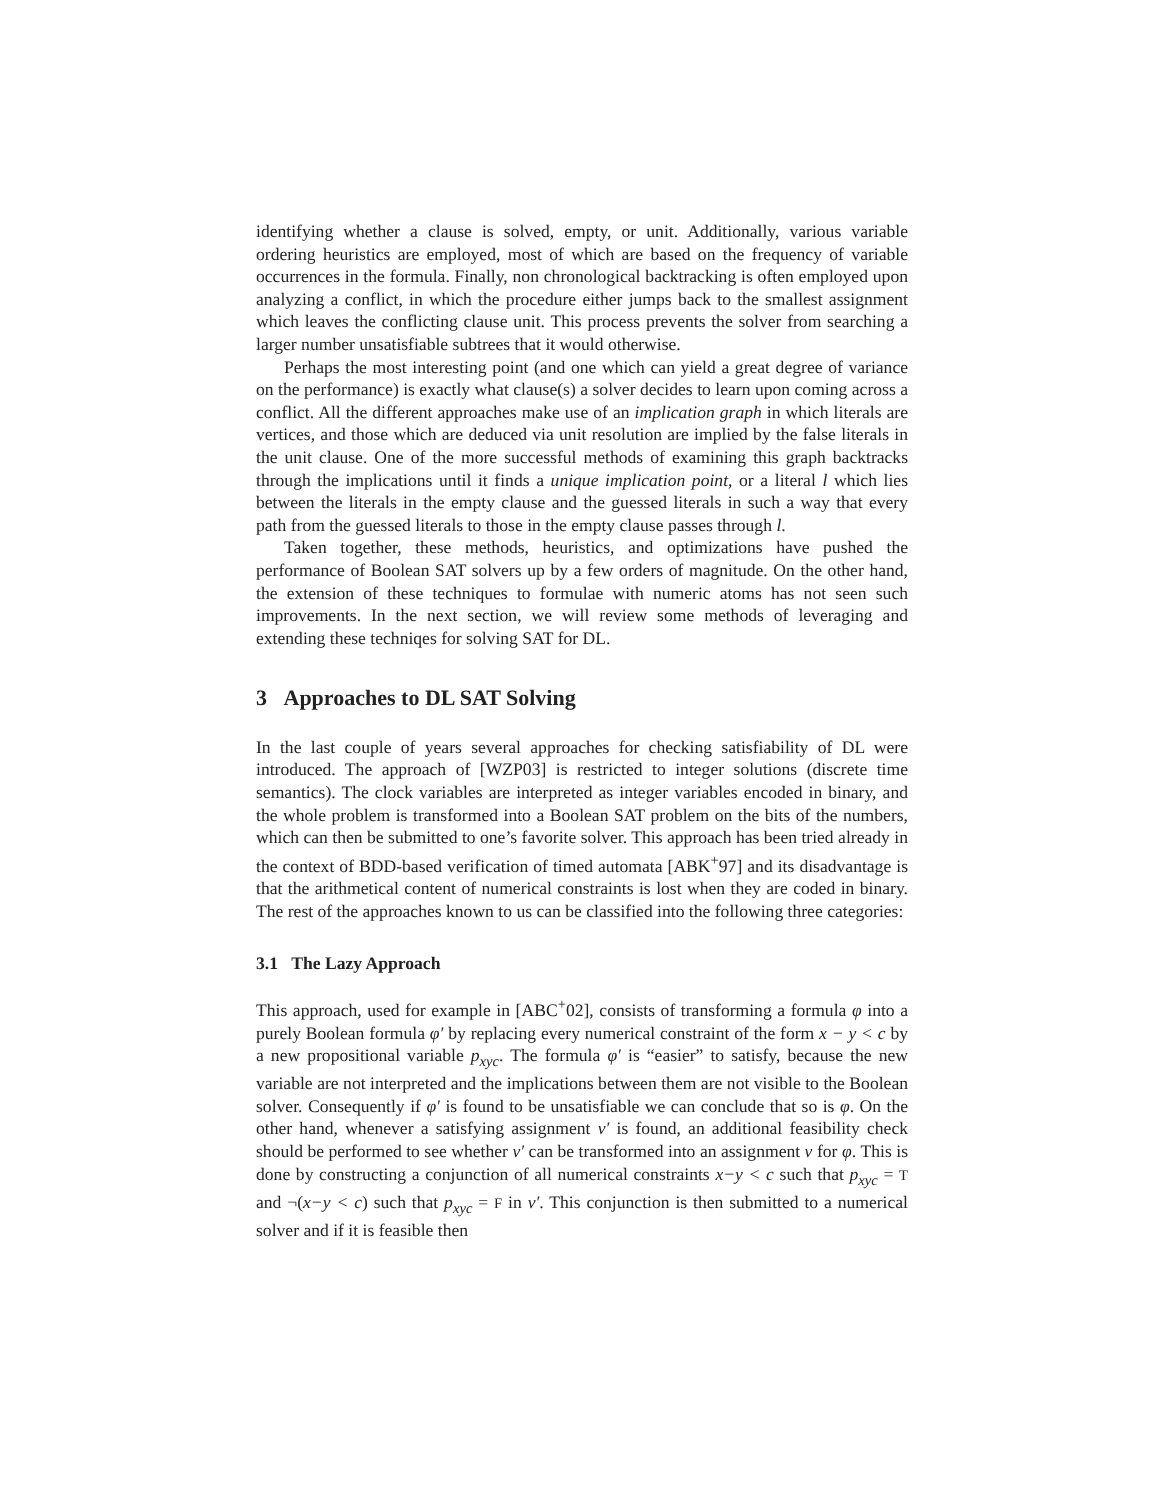identifying whether a clause is solved, empty, or unit. Additionally, various variable ordering heuristics are employed, most of which are based on the frequency of variable occurrences in the formula. Finally, non chronological backtracking is often employed upon analyzing a conflict, in which the procedure either jumps back to the smallest assignment which leaves the conflicting clause unit. This process prevents the solver from searching a larger number unsatisfiable subtrees that it would otherwise.
Perhaps the most interesting point (and one which can yield a great degree of variance on the performance) is exactly what clause(s) a solver decides to learn upon coming across a conflict. All the different approaches make use of an implication graph in which literals are vertices, and those which are deduced via unit resolution are implied by the false literals in the unit clause. One of the more successful methods of examining this graph backtracks through the implications until it finds a unique implication point, or a literal l which lies between the literals in the empty clause and the guessed literals in such a way that every path from the guessed literals to those in the empty clause passes through l.
Taken together, these methods, heuristics, and optimizations have pushed the performance of Boolean SAT solvers up by a few orders of magnitude. On the other hand, the extension of these techniques to formulae with numeric atoms has not seen such improvements. In the next section, we will review some methods of leveraging and extending these techniqes for solving SAT for DL.
3 Approaches to DL SAT Solving
In the last couple of years several approaches for checking satisfiability of DL were introduced. The approach of [WZP03] is restricted to integer solutions (discrete time semantics). The clock variables are interpreted as integer variables encoded in binary, and the whole problem is transformed into a Boolean SAT problem on the bits of the numbers, which can then be submitted to one’s favorite solver. This approach has been tried already in the context of BDD-based verification of timed automata [ABK<sup>+</sup>97] and its disadvantage is that the arithmetical content of numerical constraints is lost when they are coded in binary. The rest of the approaches known to us can be classified into the following three categories:
3.1 The Lazy Approach
This approach, used for example in [ABC<sup>+</sup>02], consists of transforming a formula φ into a purely Boolean formula φ′ by replacing every numerical constraint of the form x − y < c by a new propositional variable p<sub>xyc</sub>. The formula φ′ is “easier” to satisfy, because the new variable are not interpreted and the implications between them are not visible to the Boolean solver. Consequently if φ′ is found to be unsatisfiable we can conclude that so is φ. On the other hand, whenever a satisfying assignment v′ is found, an additional feasibility check should be performed to see whether v′ can be transformed into an assignment v for φ. This is done by constructing a conjunction of all numerical constraints x−y < c such that p<sub>xyc</sub> = T and ¬(x−y < c) such that p<sub>xyc</sub> = F in v′. This conjunction is then submitted to a numerical solver and if it is feasible then